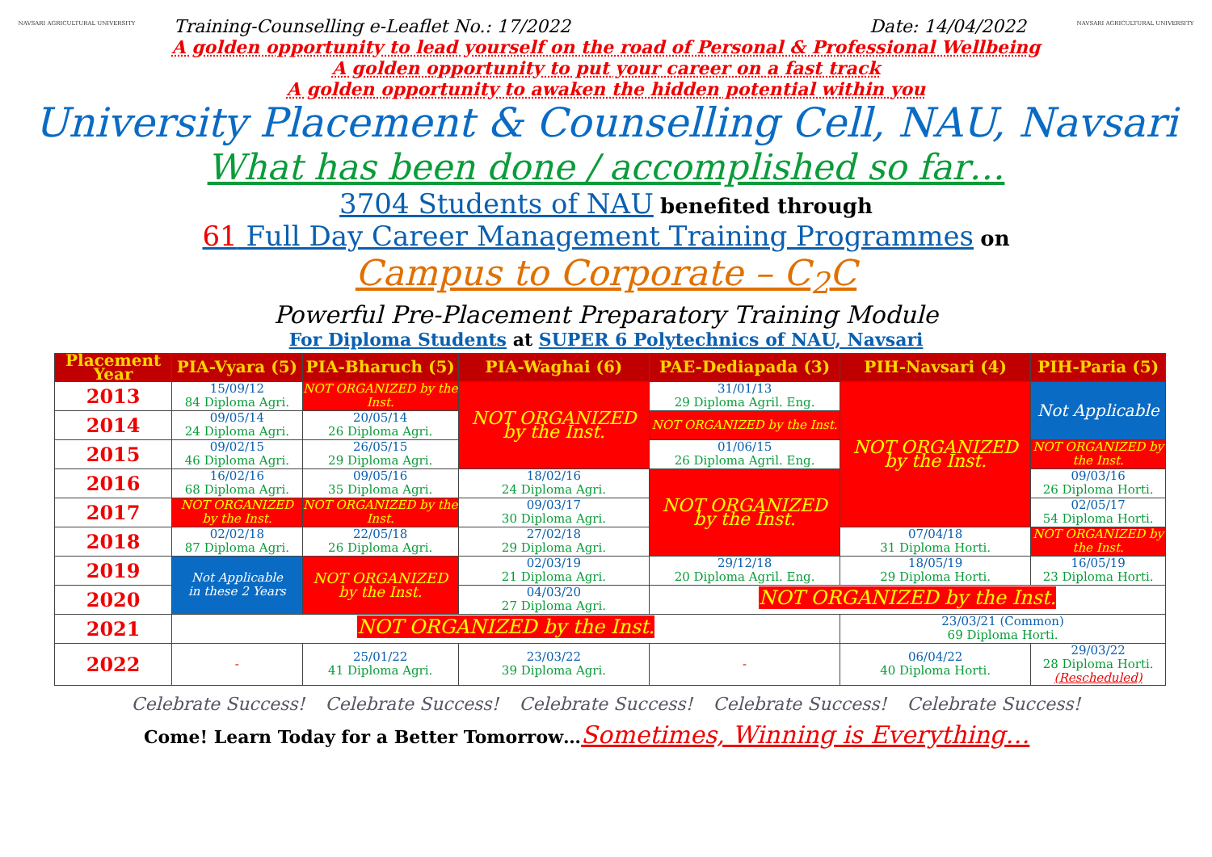NAVSARI AGRICULTURAL UNIVERSITY NAVSARI AGRICULTURAL UNIVERSITY
Training-Counselling e-Leaflet No.: 17/2022 Date: 14/04/2022
A golden opportunity to lead yourself on the road of Personal & Professional Wellbeing
A golden opportunity to put your career on a fast track
A golden opportunity to awaken the hidden potential within you
University Placement & Counselling Cell, NAU, Navsari
What has been done / accomplished so far…
3704 Students of NAU benefited through
61 Full Day Career Management Training Programmes on
Campus to Corporate – C<sub>2</sub>C
Powerful Pre-Placement Preparatory Training Module
For Diploma Students at SUPER 6 Polytechnics of NAU, Navsari
| Placement Year | PIA-Vyara (5) | PIA-Bharuch (5) | PIA-Waghai (6) | PAE-Dediapada (3) | PIH-Navsari (4) | PIH-Paria (5) |
| --- | --- | --- | --- | --- | --- | --- |
| 2013 | 15/09/12 84 Diploma Agri. | NOT ORGANIZED by the Inst. | NOT ORGANIZED by the Inst. | 31/01/13 29 Diploma Agril. Eng. | NOT ORGANIZED by the Inst. | Not Applicable |
| 2014 | 09/05/14 24 Diploma Agri. | 20/05/14 26 Diploma Agri. | | NOT ORGANIZED by the Inst. | | |
| 2015 | 09/02/15 46 Diploma Agri. | 26/05/15 29 Diploma Agri. | | 01/06/15 26 Diploma Agril. Eng. | | NOT ORGANIZED by the Inst. |
| 2016 | 16/02/16 68 Diploma Agri. | 09/05/16 35 Diploma Agri. | 18/02/16 24 Diploma Agri. | NOT ORGANIZED by the Inst. | | 09/03/16 26 Diploma Horti. |
| 2017 | NOT ORGANIZED by the Inst. | NOT ORGANIZED by the Inst. | 09/03/17 30 Diploma Agri. | | | 02/05/17 54 Diploma Horti. |
| 2018 | 02/02/18 87 Diploma Agri. | 22/05/18 26 Diploma Agri. | 27/02/18 29 Diploma Agri. | | 07/04/18 31 Diploma Horti. | NOT ORGANIZED by the Inst. |
| 2019 | Not Applicable in these 2 Years | NOT ORGANIZED by the Inst. | 02/03/19 21 Diploma Agri. | 29/12/18 20 Diploma Agril. Eng. | 18/05/19 29 Diploma Horti. | 16/05/19 23 Diploma Horti. |
| 2020 | | | 04/03/20 27 Diploma Agri. | NOT ORGANIZED by the Inst. | | |
| 2021 | NOT ORGANIZED by the Inst. | | | | 23/03/21 (Common) 69 Diploma Horti. | |
| 2022 | - | 25/01/22 41 Diploma Agri. | 23/03/22 39 Diploma Agri. | - | 06/04/22 40 Diploma Horti. | 29/03/22 28 Diploma Horti. (Rescheduled) |
Celebrate Success! Celebrate Success! Celebrate Success! Celebrate Success! Celebrate Success!
Come! Learn Today for a Better Tomorrow…Sometimes, Winning is Everything…